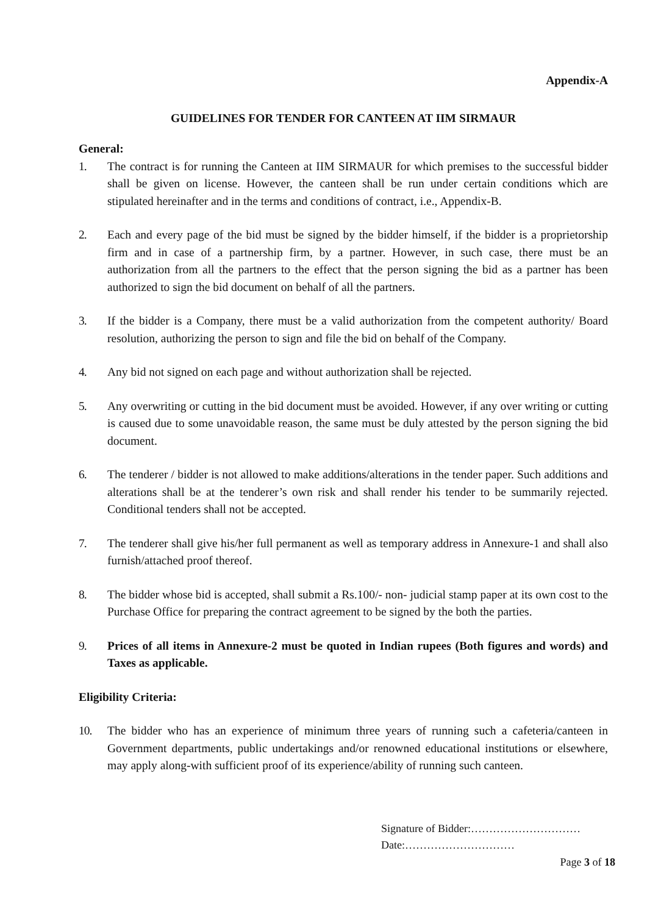Appendix-A
GUIDELINES FOR TENDER FOR CANTEEN AT IIM SIRMAUR
General:
1. The contract is for running the Canteen at IIM SIRMAUR for which premises to the successful bidder shall be given on license. However, the canteen shall be run under certain conditions which are stipulated hereinafter and in the terms and conditions of contract, i.e., Appendix-B.
2. Each and every page of the bid must be signed by the bidder himself, if the bidder is a proprietorship firm and in case of a partnership firm, by a partner. However, in such case, there must be an authorization from all the partners to the effect that the person signing the bid as a partner has been authorized to sign the bid document on behalf of all the partners.
3. If the bidder is a Company, there must be a valid authorization from the competent authority/ Board resolution, authorizing the person to sign and file the bid on behalf of the Company.
4. Any bid not signed on each page and without authorization shall be rejected.
5. Any overwriting or cutting in the bid document must be avoided. However, if any over writing or cutting is caused due to some unavoidable reason, the same must be duly attested by the person signing the bid document.
6. The tenderer / bidder is not allowed to make additions/alterations in the tender paper. Such additions and alterations shall be at the tenderer’s own risk and shall render his tender to be summarily rejected. Conditional tenders shall not be accepted.
7. The tenderer shall give his/her full permanent as well as temporary address in Annexure-1 and shall also furnish/attached proof thereof.
8. The bidder whose bid is accepted, shall submit a Rs.100/- non- judicial stamp paper at its own cost to the Purchase Office for preparing the contract agreement to be signed by the both the parties.
9. Prices of all items in Annexure-2 must be quoted in Indian rupees (Both figures and words) and Taxes as applicable.
Eligibility Criteria:
10. The bidder who has an experience of minimum three years of running such a cafeteria/canteen in Government departments, public undertakings and/or renowned educational institutions or elsewhere, may apply along-with sufficient proof of its experience/ability of running such canteen.
Signature of Bidder:…………………………
Date:…………………………
Page 3 of 18